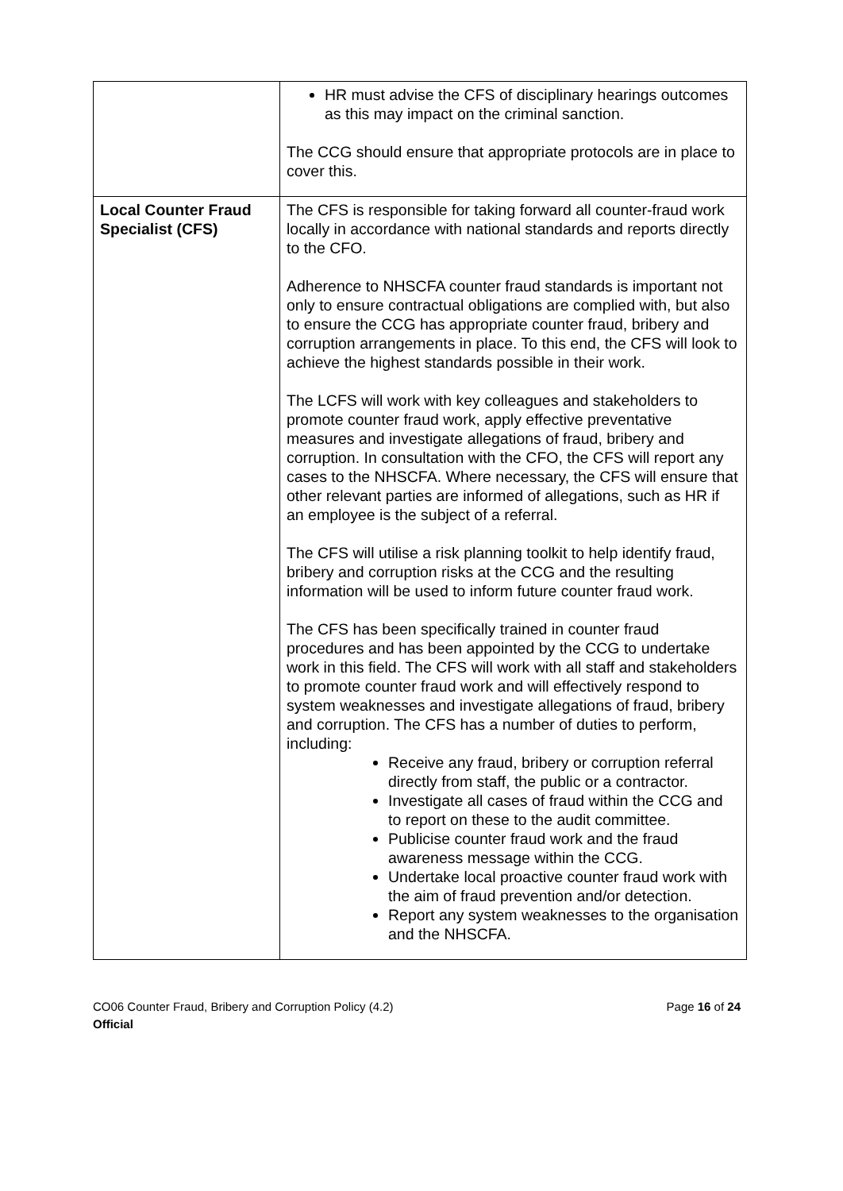| | HR must advise the CFS of disciplinary hearings outcomes as this may impact on the criminal sanction. The CCG should ensure that appropriate protocols are in place to cover this. |
| Local Counter Fraud Specialist (CFS) | The CFS is responsible for taking forward all counter-fraud work locally in accordance with national standards and reports directly to the CFO. Adherence to NHSCFA counter fraud standards is important not only to ensure contractual obligations are complied with, but also to ensure the CCG has appropriate counter fraud, bribery and corruption arrangements in place. To this end, the CFS will look to achieve the highest standards possible in their work. The LCFS will work with key colleagues and stakeholders to promote counter fraud work, apply effective preventative measures and investigate allegations of fraud, bribery and corruption. In consultation with the CFO, the CFS will report any cases to the NHSCFA. Where necessary, the CFS will ensure that other relevant parties are informed of allegations, such as HR if an employee is the subject of a referral. The CFS will utilise a risk planning toolkit to help identify fraud, bribery and corruption risks at the CCG and the resulting information will be used to inform future counter fraud work. The CFS has been specifically trained in counter fraud procedures and has been appointed by the CCG to undertake work in this field. The CFS will work with all staff and stakeholders to promote counter fraud work and will effectively respond to system weaknesses and investigate allegations of fraud, bribery and corruption. The CFS has a number of duties to perform, including: Receive any fraud, bribery or corruption referral directly from staff, the public or a contractor. Investigate all cases of fraud within the CCG and to report on these to the audit committee. Publicise counter fraud work and the fraud awareness message within the CCG. Undertake local proactive counter fraud work with the aim of fraud prevention and/or detection. Report any system weaknesses to the organisation and the NHSCFA. |
Page 16 of 24 CO06 Counter Fraud, Bribery and Corruption Policy (4.2)
Official